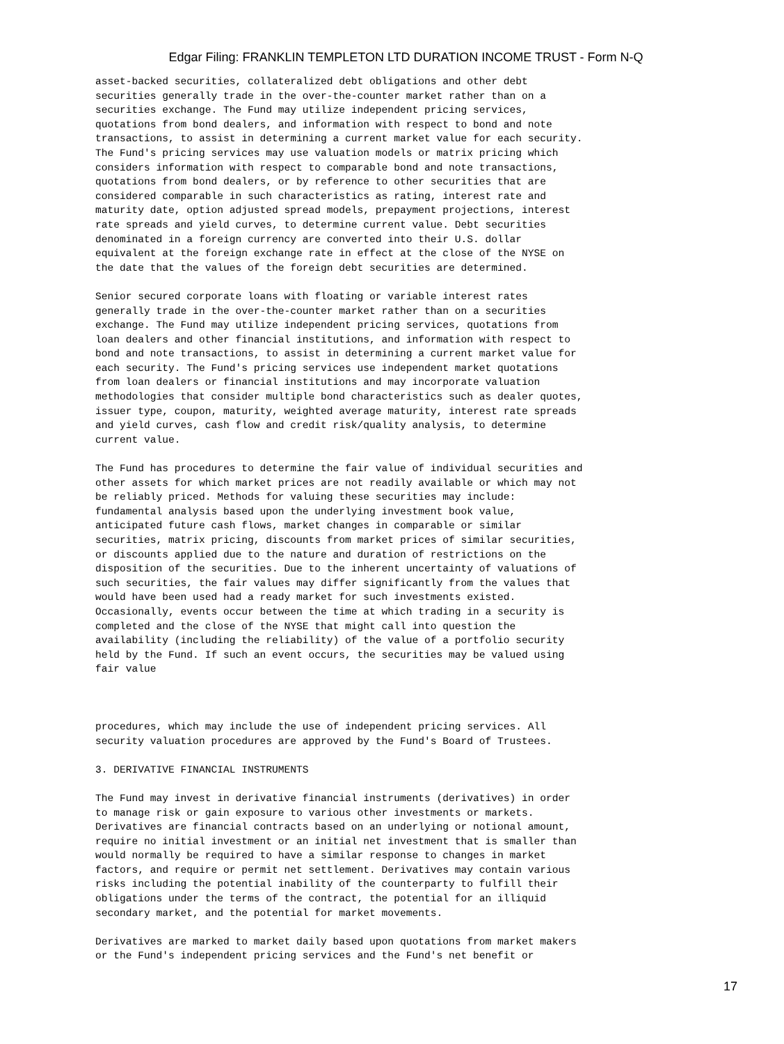Edgar Filing: FRANKLIN TEMPLETON LTD DURATION INCOME TRUST - Form N-Q
asset-backed securities, collateralized debt obligations and other debt
securities generally trade in the over-the-counter market rather than on a
securities exchange. The Fund may utilize independent pricing services,
quotations from bond dealers, and information with respect to bond and note
transactions, to assist in determining a current market value for each security.
The Fund's pricing services may use valuation models or matrix pricing which
considers information with respect to comparable bond and note transactions,
quotations from bond dealers, or by reference to other securities that are
considered comparable in such characteristics as rating, interest rate and
maturity date, option adjusted spread models, prepayment projections, interest
rate spreads and yield curves, to determine current value. Debt securities
denominated in a foreign currency are converted into their U.S. dollar
equivalent at the foreign exchange rate in effect at the close of the NYSE on
the date that the values of the foreign debt securities are determined.

Senior secured corporate loans with floating or variable interest rates
generally trade in the over-the-counter market rather than on a securities
exchange. The Fund may utilize independent pricing services, quotations from
loan dealers and other financial institutions, and information with respect to
bond and note transactions, to assist in determining a current market value for
each security. The Fund's pricing services use independent market quotations
from loan dealers or financial institutions and may incorporate valuation
methodologies that consider multiple bond characteristics such as dealer quotes,
issuer type, coupon, maturity, weighted average maturity, interest rate spreads
and yield curves, cash flow and credit risk/quality analysis, to determine
current value.

The Fund has procedures to determine the fair value of individual securities and
other assets for which market prices are not readily available or which may not
be reliably priced. Methods for valuing these securities may include:
fundamental analysis based upon the underlying investment book value,
anticipated future cash flows, market changes in comparable or similar
securities, matrix pricing, discounts from market prices of similar securities,
or discounts applied due to the nature and duration of restrictions on the
disposition of the securities. Due to the inherent uncertainty of valuations of
such securities, the fair values may differ significantly from the values that
would have been used had a ready market for such investments existed.
Occasionally, events occur between the time at which trading in a security is
completed and the close of the NYSE that might call into question the
availability (including the reliability) of the value of a portfolio security
held by the Fund. If such an event occurs, the securities may be valued using
fair value
procedures, which may include the use of independent pricing services. All
security valuation procedures are approved by the Fund's Board of Trustees.

3. DERIVATIVE FINANCIAL INSTRUMENTS

The Fund may invest in derivative financial instruments (derivatives) in order
to manage risk or gain exposure to various other investments or markets.
Derivatives are financial contracts based on an underlying or notional amount,
require no initial investment or an initial net investment that is smaller than
would normally be required to have a similar response to changes in market
factors, and require or permit net settlement. Derivatives may contain various
risks including the potential inability of the counterparty to fulfill their
obligations under the terms of the contract, the potential for an illiquid
secondary market, and the potential for market movements.

Derivatives are marked to market daily based upon quotations from market makers
or the Fund's independent pricing services and the Fund's net benefit or
17